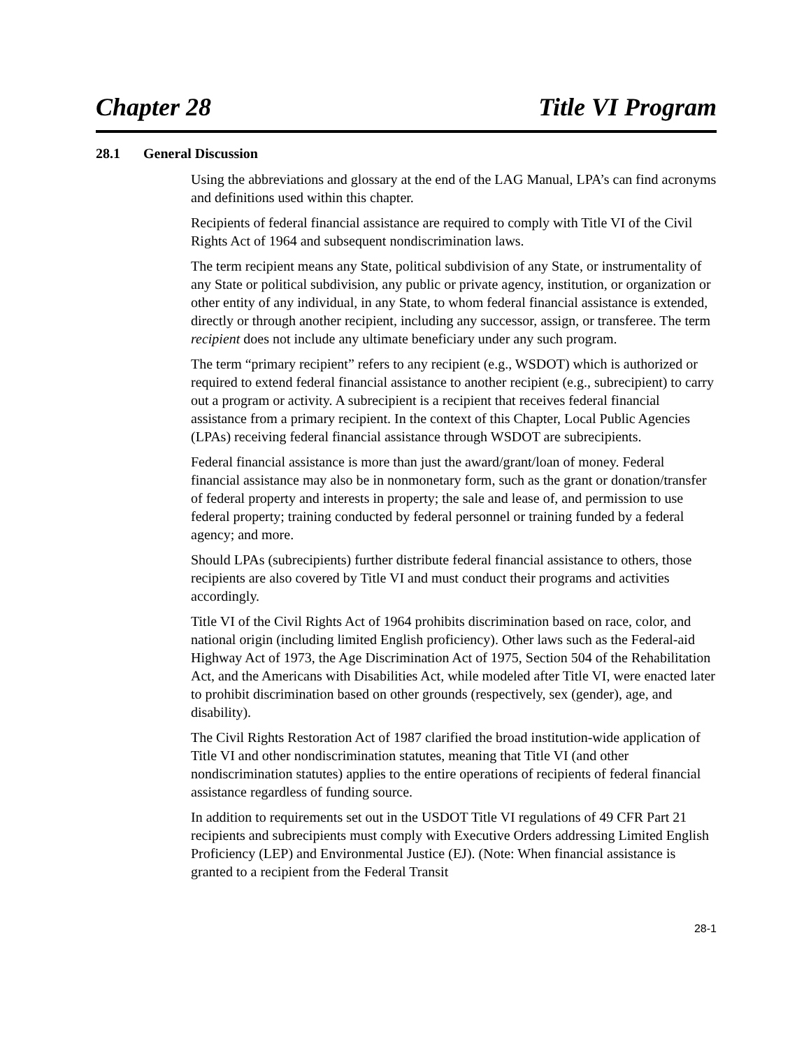Chapter 28 Title VI Program
28.1 General Discussion
Using the abbreviations and glossary at the end of the LAG Manual, LPA’s can find acronyms and definitions used within this chapter.
Recipients of federal financial assistance are required to comply with Title VI of the Civil Rights Act of 1964 and subsequent nondiscrimination laws.
The term recipient means any State, political subdivision of any State, or instrumentality of any State or political subdivision, any public or private agency, institution, or organization or other entity of any individual, in any State, to whom federal financial assistance is extended, directly or through another recipient, including any successor, assign, or transferee. The term recipient does not include any ultimate beneficiary under any such program.
The term “primary recipient” refers to any recipient (e.g., WSDOT) which is authorized or required to extend federal financial assistance to another recipient (e.g., subrecipient) to carry out a program or activity. A subrecipient is a recipient that receives federal financial assistance from a primary recipient. In the context of this Chapter, Local Public Agencies (LPAs) receiving federal financial assistance through WSDOT are subrecipients.
Federal financial assistance is more than just the award/grant/loan of money. Federal financial assistance may also be in nonmonetary form, such as the grant or donation/transfer of federal property and interests in property; the sale and lease of, and permission to use federal property; training conducted by federal personnel or training funded by a federal agency; and more.
Should LPAs (subrecipients) further distribute federal financial assistance to others, those recipients are also covered by Title VI and must conduct their programs and activities accordingly.
Title VI of the Civil Rights Act of 1964 prohibits discrimination based on race, color, and national origin (including limited English proficiency). Other laws such as the Federal-aid Highway Act of 1973, the Age Discrimination Act of 1975, Section 504 of the Rehabilitation Act, and the Americans with Disabilities Act, while modeled after Title VI, were enacted later to prohibit discrimination based on other grounds (respectively, sex (gender), age, and disability).
The Civil Rights Restoration Act of 1987 clarified the broad institution-wide application of Title VI and other nondiscrimination statutes, meaning that Title VI (and other nondiscrimination statutes) applies to the entire operations of recipients of federal financial assistance regardless of funding source.
In addition to requirements set out in the USDOT Title VI regulations of 49 CFR Part 21 recipients and subrecipients must comply with Executive Orders addressing Limited English Proficiency (LEP) and Environmental Justice (EJ). (Note: When financial assistance is granted to a recipient from the Federal Transit
28-1